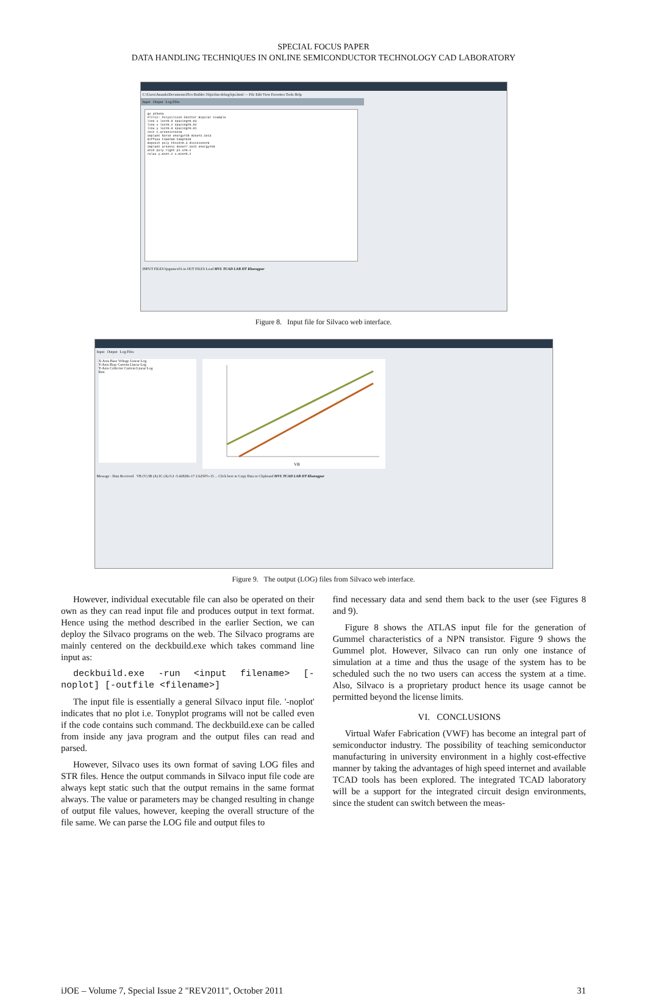SPECIAL FOCUS PAPER
DATA HANDLING TECHNIQUES IN ONLINE SEMICONDUCTOR TECHNOLOGY CAD LABORATORY
C:\Users\Ananda\Documents\Flex Builder 3\bjts\bin-debug\bjts.html — File Edit View Favorites Tools Help
Input Output Log Files
go athena
#TITLE: Polysilicon Emitter Bipolar Example
line x loc=0.0 spacing=0.03
line x loc=0.2 spacing=0.02
line y loc=0.0 spacing=0.01
init c.arsenic=2e16
implant boron energy=18 dose=2.5e13
diffuse time=60 temp=920
deposit poly thick=0.3 divisions=6
implant arsenic dose=7.5e15 energy=50
etch poly right p1.x=0.2
relax y.min=.2 x.min=0.2
INPUT FILES bjtgumex01.in OUT FILES Load MVL TCAD LAB IIT Kharagpur
Figure 8. Input file for Silvaco web interface.
Input Output Log Files
X-Axis Base Voltage Linear Log
Y-Axis Base Current Linear Log
Y-Axis Collector Current Linear Log
Run
VB
Message : Data Received VB (V) IB (A) IC (A) 0.2 -5.42828e-17 2.62597e-15 ... Click here to Copy Data to Clipboard MVL TCAD LAB IIT Kharagpur
Figure 9. The output (LOG) files from Silvaco web interface.
However, individual executable file can also be operated on their own as they can read input file and produces output in text format. Hence using the method described in the earlier Section, we can deploy the Silvaco programs on the web. The Silvaco programs are mainly centered on the deckbuild.exe which takes command line input as:
deckbuild.exe -run <input filename> [-noplot] [-outfile <filename>]
The input file is essentially a general Silvaco input file. '-noplot' indicates that no plot i.e. Tonyplot programs will not be called even if the code contains such command. The deckbuild.exe can be called from inside any java program and the output files can read and parsed.
However, Silvaco uses its own format of saving LOG files and STR files. Hence the output commands in Silvaco input file code are always kept static such that the output remains in the same format always. The value or parameters may be changed resulting in change of output file values, however, keeping the overall structure of the file same. We can parse the LOG file and output files to
find necessary data and send them back to the user (see Figures 8 and 9).
Figure 8 shows the ATLAS input file for the generation of Gummel characteristics of a NPN transistor. Figure 9 shows the Gummel plot. However, Silvaco can run only one instance of simulation at a time and thus the usage of the system has to be scheduled such the no two users can access the system at a time. Also, Silvaco is a proprietary product hence its usage cannot be permitted beyond the license limits.
VI. CONCLUSIONS
Virtual Wafer Fabrication (VWF) has become an integral part of semiconductor industry. The possibility of teaching semiconductor manufacturing in university environment in a highly cost-effective manner by taking the advantages of high speed internet and available TCAD tools has been explored. The integrated TCAD laboratory will be a support for the integrated circuit design environments, since the student can switch between the meas-
iJOE – Volume 7, Special Issue 2 "REV2011", October 2011 31